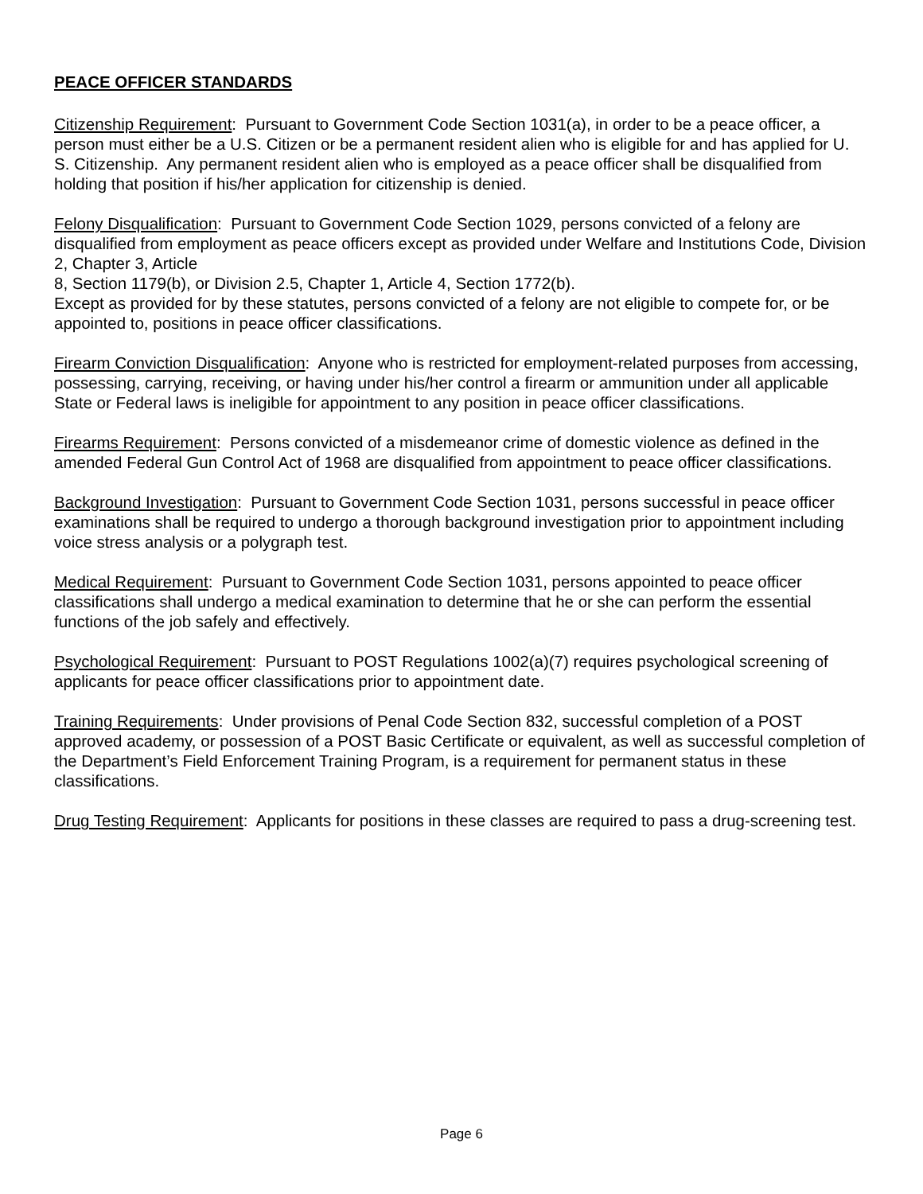PEACE OFFICER STANDARDS
Citizenship Requirement: Pursuant to Government Code Section 1031(a), in order to be a peace officer, a person must either be a U.S. Citizen or be a permanent resident alien who is eligible for and has applied for U. S. Citizenship. Any permanent resident alien who is employed as a peace officer shall be disqualified from holding that position if his/her application for citizenship is denied.
Felony Disqualification: Pursuant to Government Code Section 1029, persons convicted of a felony are disqualified from employment as peace officers except as provided under Welfare and Institutions Code, Division 2, Chapter 3, Article
8, Section 1179(b), or Division 2.5, Chapter 1, Article 4, Section 1772(b).
Except as provided for by these statutes, persons convicted of a felony are not eligible to compete for, or be appointed to, positions in peace officer classifications.
Firearm Conviction Disqualification: Anyone who is restricted for employment-related purposes from accessing, possessing, carrying, receiving, or having under his/her control a firearm or ammunition under all applicable State or Federal laws is ineligible for appointment to any position in peace officer classifications.
Firearms Requirement: Persons convicted of a misdemeanor crime of domestic violence as defined in the amended Federal Gun Control Act of 1968 are disqualified from appointment to peace officer classifications.
Background Investigation: Pursuant to Government Code Section 1031, persons successful in peace officer examinations shall be required to undergo a thorough background investigation prior to appointment including voice stress analysis or a polygraph test.
Medical Requirement: Pursuant to Government Code Section 1031, persons appointed to peace officer classifications shall undergo a medical examination to determine that he or she can perform the essential functions of the job safely and effectively.
Psychological Requirement: Pursuant to POST Regulations 1002(a)(7) requires psychological screening of applicants for peace officer classifications prior to appointment date.
Training Requirements: Under provisions of Penal Code Section 832, successful completion of a POST approved academy, or possession of a POST Basic Certificate or equivalent, as well as successful completion of the Department’s Field Enforcement Training Program, is a requirement for permanent status in these classifications.
Drug Testing Requirement: Applicants for positions in these classes are required to pass a drug-screening test.
Page 6